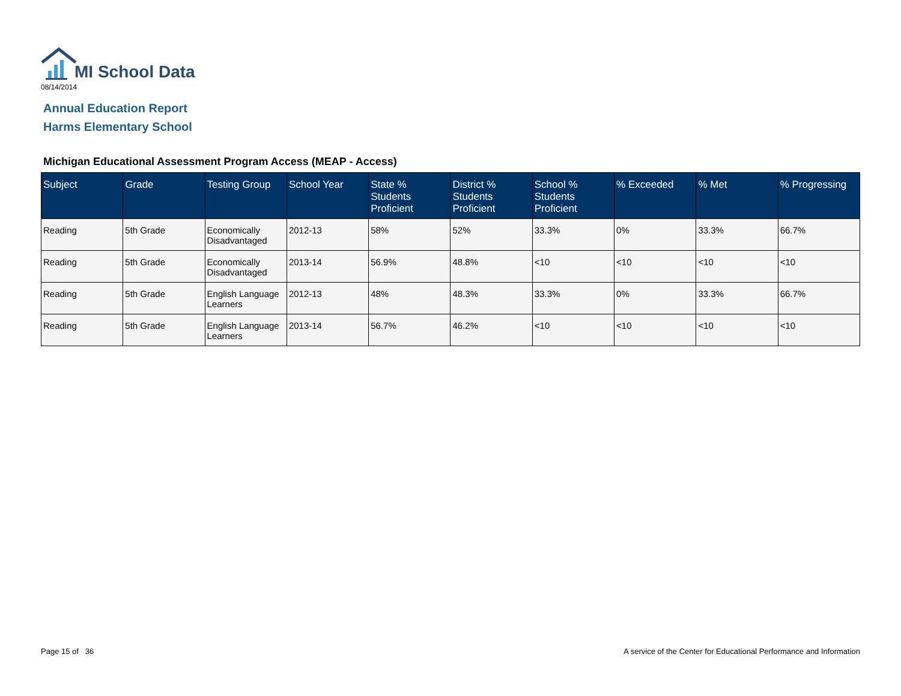MI School Data
08/14/2014
Annual Education Report
Harms Elementary School
Michigan Educational Assessment Program Access (MEAP - Access)
| Subject | Grade | Testing Group | School Year | State % Students Proficient | District % Students Proficient | School % Students Proficient | % Exceeded | % Met | % Progressing |
| --- | --- | --- | --- | --- | --- | --- | --- | --- | --- |
| Reading | 5th Grade | Economically Disadvantaged | 2012-13 | 58% | 52% | 33.3% | 0% | 33.3% | 66.7% |
| Reading | 5th Grade | Economically Disadvantaged | 2013-14 | 56.9% | 48.8% | <10 | <10 | <10 | <10 |
| Reading | 5th Grade | English Language Learners | 2012-13 | 48% | 48.3% | 33.3% | 0% | 33.3% | 66.7% |
| Reading | 5th Grade | English Language Learners | 2013-14 | 56.7% | 46.2% | <10 | <10 | <10 | <10 |
Page 15 of 36
A service of the Center for Educational Performance and Information